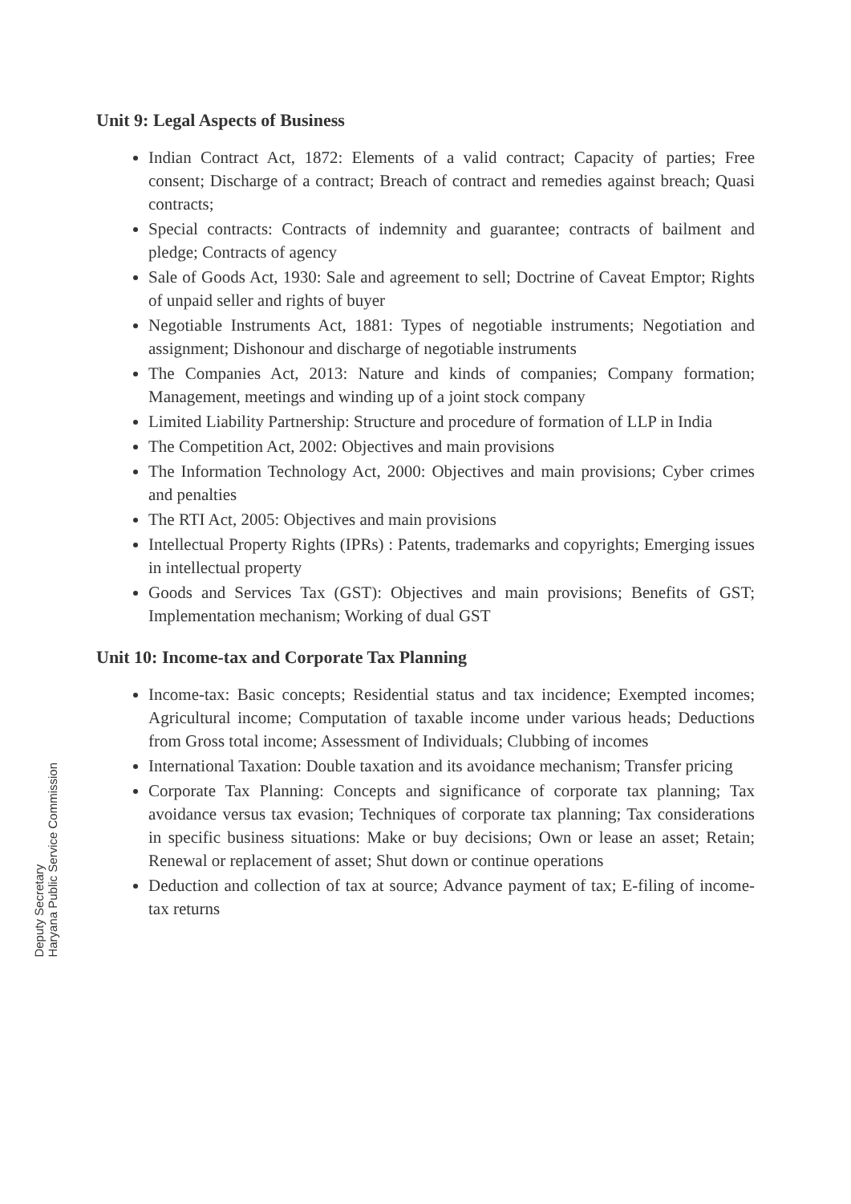Unit 9: Legal Aspects of Business
Indian Contract Act, 1872: Elements of a valid contract; Capacity of parties; Free consent; Discharge of a contract; Breach of contract and remedies against breach; Quasi contracts;
Special contracts: Contracts of indemnity and guarantee; contracts of bailment and pledge; Contracts of agency
Sale of Goods Act, 1930: Sale and agreement to sell; Doctrine of Caveat Emptor; Rights of unpaid seller and rights of buyer
Negotiable Instruments Act, 1881: Types of negotiable instruments; Negotiation and assignment; Dishonour and discharge of negotiable instruments
The Companies Act, 2013: Nature and kinds of companies; Company formation; Management, meetings and winding up of a joint stock company
Limited Liability Partnership: Structure and procedure of formation of LLP in India
The Competition Act, 2002: Objectives and main provisions
The Information Technology Act, 2000: Objectives and main provisions; Cyber crimes and penalties
The RTI Act, 2005: Objectives and main provisions
Intellectual Property Rights (IPRs) : Patents, trademarks and copyrights; Emerging issues in intellectual property
Goods and Services Tax (GST): Objectives and main provisions; Benefits of GST; Implementation mechanism; Working of dual GST
Unit 10: Income-tax and Corporate Tax Planning
Income-tax: Basic concepts; Residential status and tax incidence; Exempted incomes; Agricultural income; Computation of taxable income under various heads; Deductions from Gross total income; Assessment of Individuals; Clubbing of incomes
International Taxation: Double taxation and its avoidance mechanism; Transfer pricing
Corporate Tax Planning: Concepts and significance of corporate tax planning; Tax avoidance versus tax evasion; Techniques of corporate tax planning; Tax considerations in specific business situations: Make or buy decisions; Own or lease an asset; Retain; Renewal or replacement of asset; Shut down or continue operations
Deduction and collection of tax at source; Advance payment of tax; E-filing of income-tax returns
Deputy Secretary
Haryana Public Service Commission